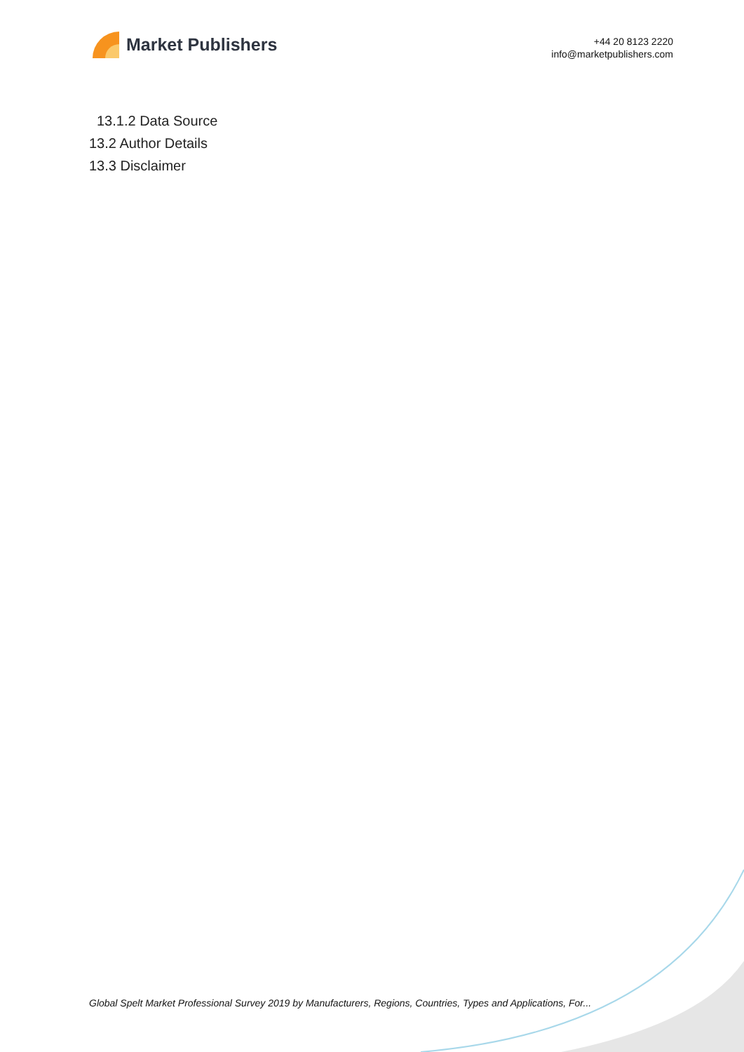Market Publishers
+44 20 8123 2220
info@marketpublishers.com
13.1.2 Data Source
13.2 Author Details
13.3 Disclaimer
Global Spelt Market Professional Survey 2019 by Manufacturers, Regions, Countries, Types and Applications, For...